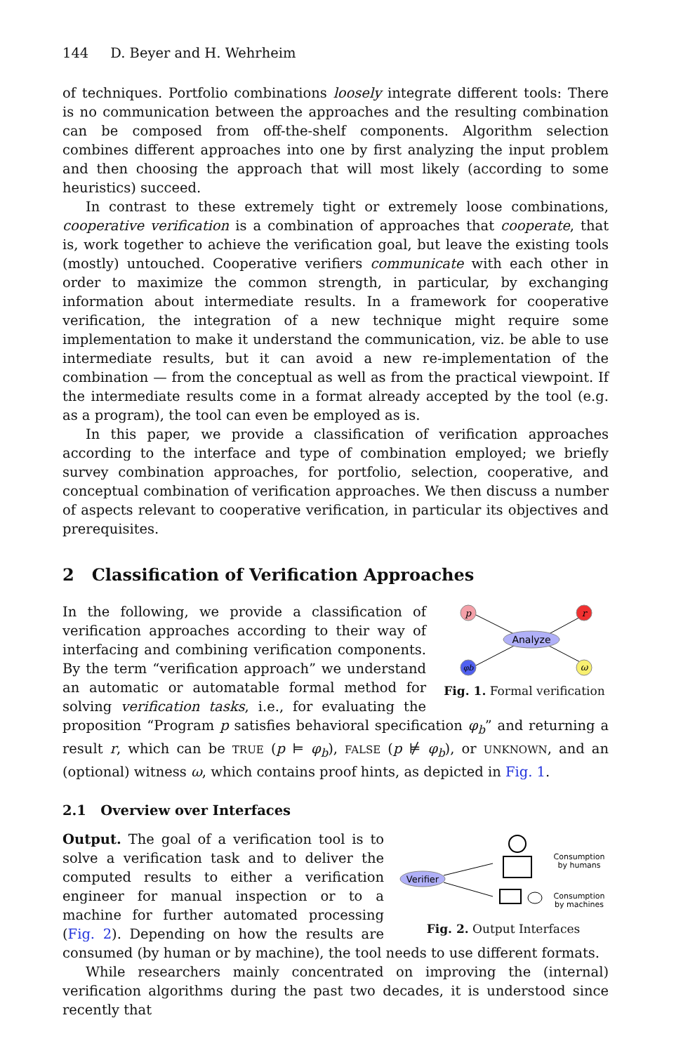144 D. Beyer and H. Wehrheim
of techniques. Portfolio combinations loosely integrate different tools: There is no communication between the approaches and the resulting combination can be composed from off-the-shelf components. Algorithm selection combines different approaches into one by first analyzing the input problem and then choosing the approach that will most likely (according to some heuristics) succeed.
In contrast to these extremely tight or extremely loose combinations, cooperative verification is a combination of approaches that cooperate, that is, work together to achieve the verification goal, but leave the existing tools (mostly) untouched. Cooperative verifiers communicate with each other in order to maximize the common strength, in particular, by exchanging information about intermediate results. In a framework for cooperative verification, the integration of a new technique might require some implementation to make it understand the communication, viz. be able to use intermediate results, but it can avoid a new re-implementation of the combination — from the conceptual as well as from the practical viewpoint. If the intermediate results come in a format already accepted by the tool (e.g. as a program), the tool can even be employed as is.
In this paper, we provide a classification of verification approaches according to the interface and type of combination employed; we briefly survey combination approaches, for portfolio, selection, cooperative, and conceptual combination of verification approaches. We then discuss a number of aspects relevant to cooperative verification, in particular its objectives and prerequisites.
2 Classification of Verification Approaches
p
φb
Analyze
r
ω
Fig. 1. Formal verification
In the following, we provide a classification of verification approaches according to their way of interfacing and combining verification components. By the term “verification approach” we understand an automatic or automatable formal method for solving verification tasks, i.e., for evaluating the proposition “Program p satisfies behavioral specification φ<sub>b</sub>” and returning a result r, which can be TRUE (p ⊨ φ<sub>b</sub>), FALSE (p ⊭ φ<sub>b</sub>), or UNKNOWN, and an (optional) witness ω, which contains proof hints, as depicted in Fig. 1.
2.1 Overview over Interfaces
Verifier
Consumption
by humans
Consumption
by machines
Fig. 2. Output Interfaces
Output. The goal of a verification tool is to solve a verification task and to deliver the computed results to either a verification engineer for manual inspection or to a machine for further automated processing (Fig. 2). Depending on how the results are consumed (by human or by machine), the tool needs to use different formats.
While researchers mainly concentrated on improving the (internal) verification algorithms during the past two decades, it is understood since recently that